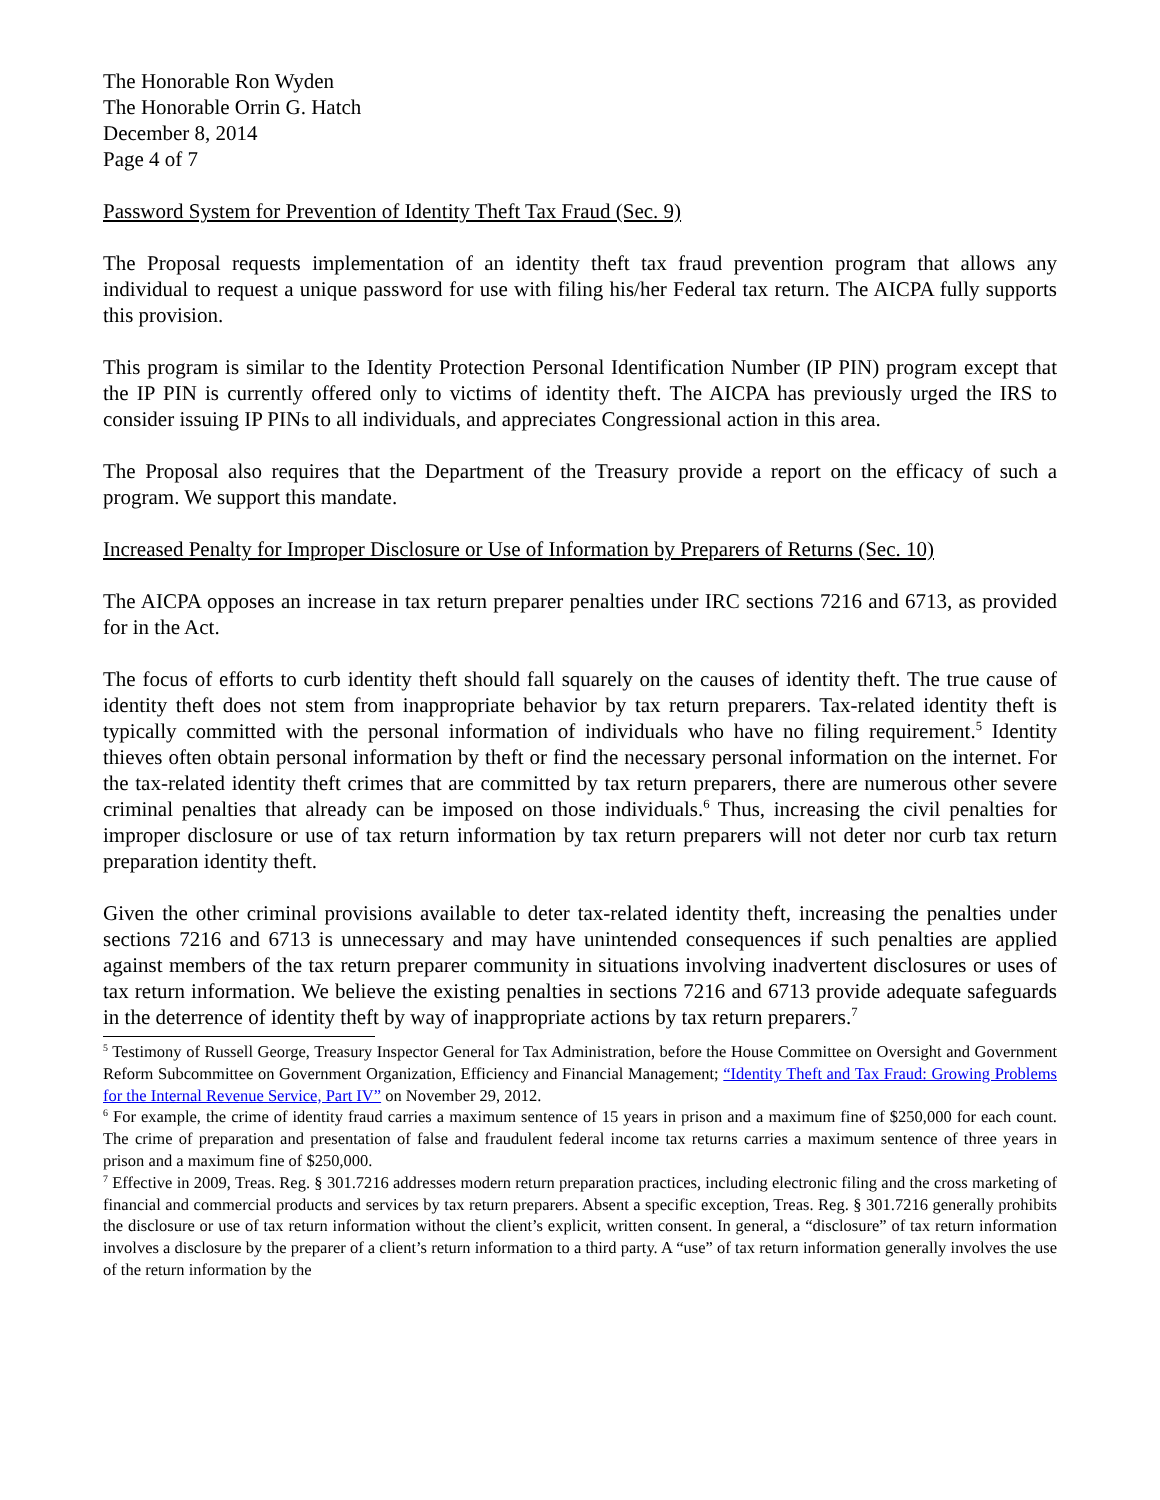The Honorable Ron Wyden
The Honorable Orrin G. Hatch
December 8, 2014
Page 4 of 7
Password System for Prevention of Identity Theft Tax Fraud (Sec. 9)
The Proposal requests implementation of an identity theft tax fraud prevention program that allows any individual to request a unique password for use with filing his/her Federal tax return. The AICPA fully supports this provision.
This program is similar to the Identity Protection Personal Identification Number (IP PIN) program except that the IP PIN is currently offered only to victims of identity theft. The AICPA has previously urged the IRS to consider issuing IP PINs to all individuals, and appreciates Congressional action in this area.
The Proposal also requires that the Department of the Treasury provide a report on the efficacy of such a program. We support this mandate.
Increased Penalty for Improper Disclosure or Use of Information by Preparers of Returns (Sec. 10)
The AICPA opposes an increase in tax return preparer penalties under IRC sections 7216 and 6713, as provided for in the Act.
The focus of efforts to curb identity theft should fall squarely on the causes of identity theft. The true cause of identity theft does not stem from inappropriate behavior by tax return preparers. Tax-related identity theft is typically committed with the personal information of individuals who have no filing requirement.<sup>5</sup> Identity thieves often obtain personal information by theft or find the necessary personal information on the internet. For the tax-related identity theft crimes that are committed by tax return preparers, there are numerous other severe criminal penalties that already can be imposed on those individuals.<sup>6</sup> Thus, increasing the civil penalties for improper disclosure or use of tax return information by tax return preparers will not deter nor curb tax return preparation identity theft.
Given the other criminal provisions available to deter tax-related identity theft, increasing the penalties under sections 7216 and 6713 is unnecessary and may have unintended consequences if such penalties are applied against members of the tax return preparer community in situations involving inadvertent disclosures or uses of tax return information. We believe the existing penalties in sections 7216 and 6713 provide adequate safeguards in the deterrence of identity theft by way of inappropriate actions by tax return preparers.<sup>7</sup>
<sup>5</sup> Testimony of Russell George, Treasury Inspector General for Tax Administration, before the House Committee on Oversight and Government Reform Subcommittee on Government Organization, Efficiency and Financial Management; “Identity Theft and Tax Fraud: Growing Problems for the Internal Revenue Service, Part IV” on November 29, 2012.
<sup>6</sup> For example, the crime of identity fraud carries a maximum sentence of 15 years in prison and a maximum fine of $250,000 for each count. The crime of preparation and presentation of false and fraudulent federal income tax returns carries a maximum sentence of three years in prison and a maximum fine of $250,000.
<sup>7</sup> Effective in 2009, Treas. Reg. § 301.7216 addresses modern return preparation practices, including electronic filing and the cross marketing of financial and commercial products and services by tax return preparers. Absent a specific exception, Treas. Reg. § 301.7216 generally prohibits the disclosure or use of tax return information without the client’s explicit, written consent. In general, a “disclosure” of tax return information involves a disclosure by the preparer of a client’s return information to a third party. A “use” of tax return information generally involves the use of the return information by the